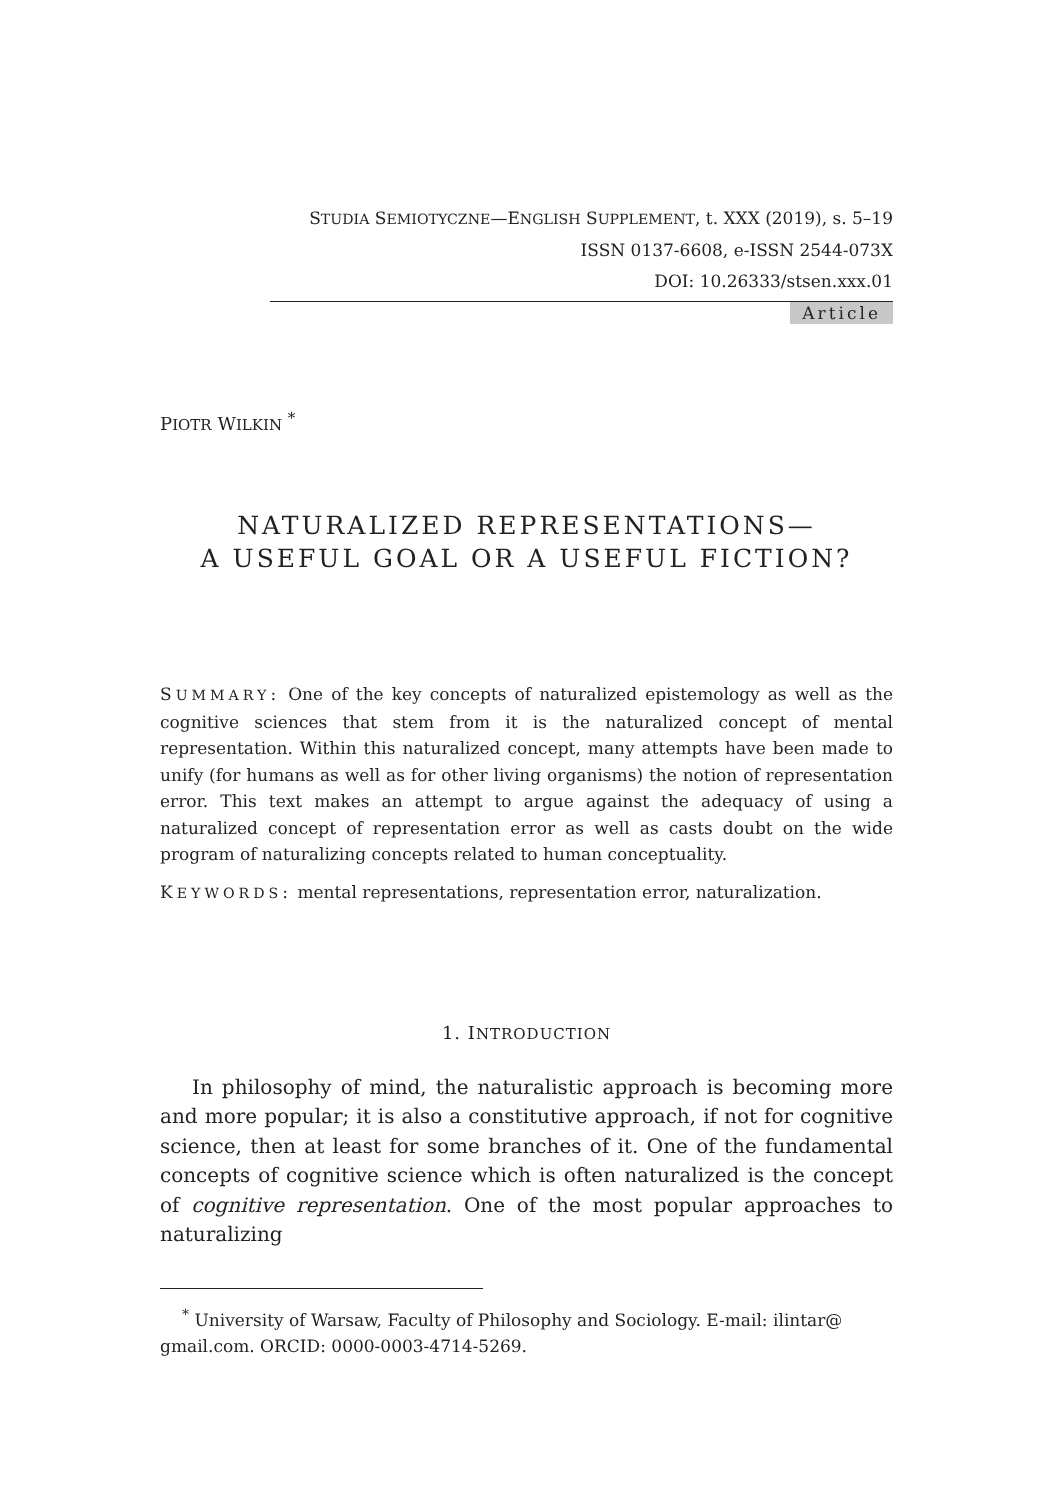STUDIA SEMIOTYCZNE—ENGLISH SUPPLEMENT, t. XXX (2019), s. 5–19
ISSN 0137-6608, e-ISSN 2544-073X
DOI: 10.26333/stsen.xxx.01
Article
PIOTR WILKIN <sup>*</sup>
NATURALIZED REPRESENTATIONS—
A USEFUL GOAL OR A USEFUL FICTION?
SUMMARY: One of the key concepts of naturalized epistemology as well as the cognitive sciences that stem from it is the naturalized concept of mental representation. Within this naturalized concept, many attempts have been made to unify (for humans as well as for other living organisms) the notion of representation error. This text makes an attempt to argue against the adequacy of using a naturalized concept of representation error as well as casts doubt on the wide program of naturalizing concepts related to human conceptuality.
KEYWORDS: mental representations, representation error, naturalization.
1. INTRODUCTION
In philosophy of mind, the naturalistic approach is becoming more and more popular; it is also a constitutive approach, if not for cognitive science, then at least for some branches of it. One of the fundamental concepts of cognitive science which is often naturalized is the concept of cognitive representation. One of the most popular approaches to naturalizing
<sup>*</sup> University of Warsaw, Faculty of Philosophy and Sociology. E-mail: ilintar@ gmail.com. ORCID: 0000-0003-4714-5269.